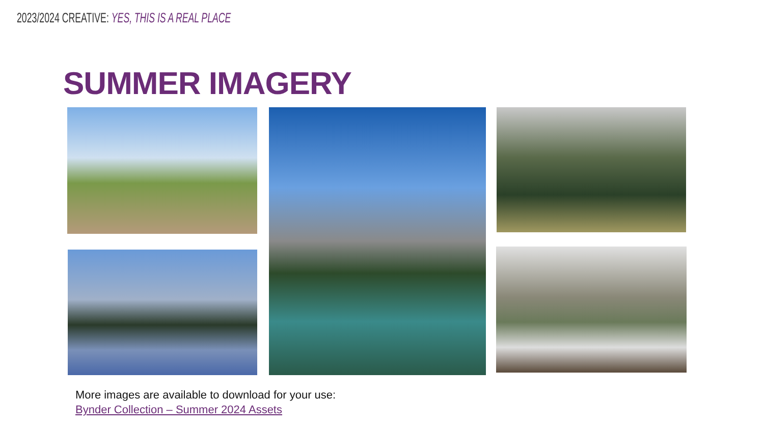2023/2024 CREATIVE: YES, THIS IS A REAL PLACE
SUMMER IMAGERY
More images are available to download for your use:
Bynder Collection – Summer 2024 Assets